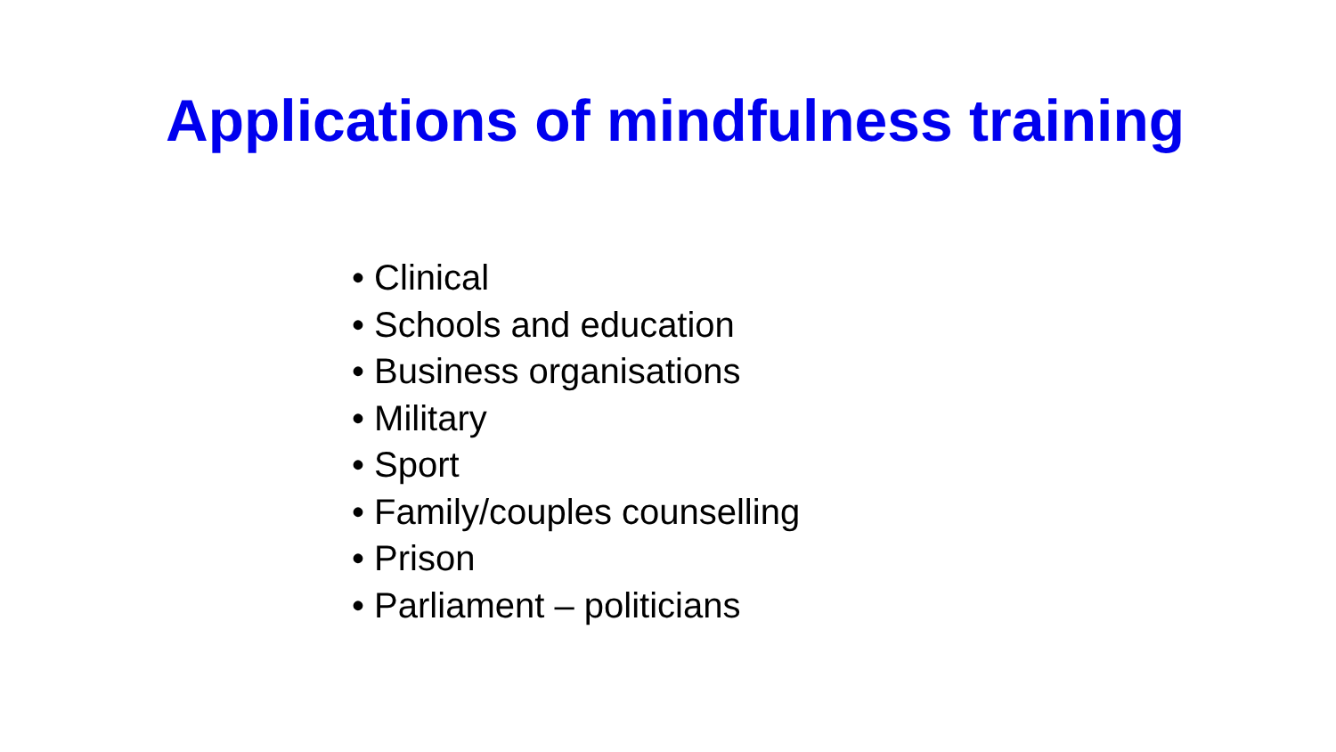Applications of mindfulness training
• Clinical
• Schools and education
• Business organisations
• Military
• Sport
• Family/couples counselling
• Prison
• Parliament – politicians